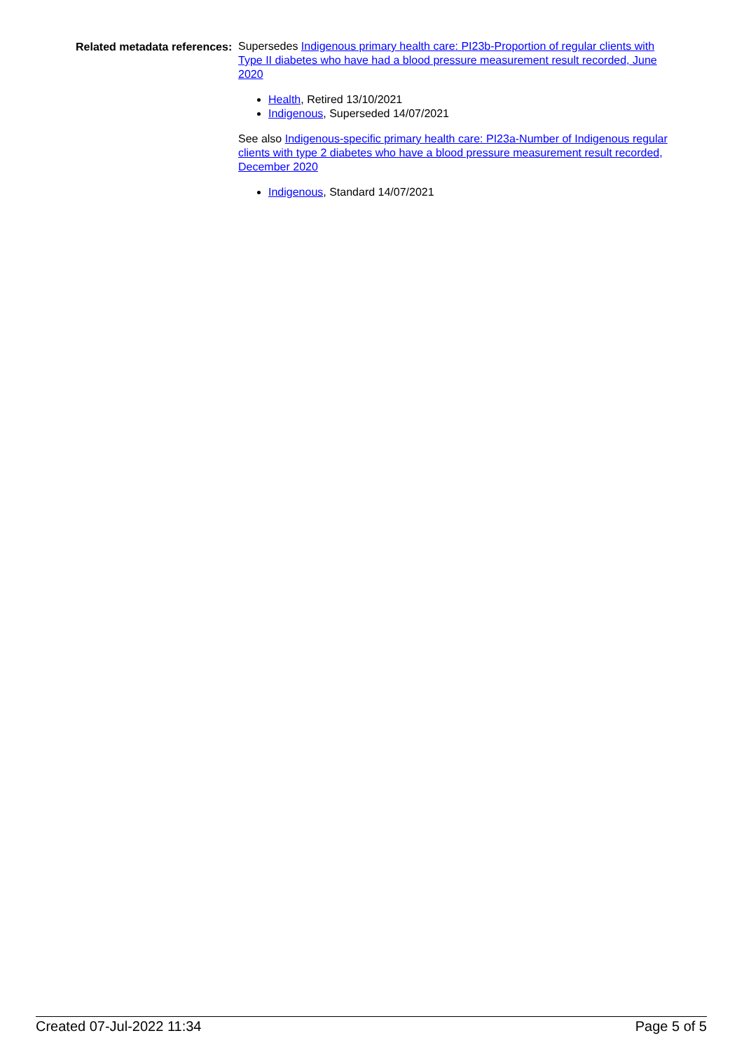Related metadata references:
Supersedes Indigenous primary health care: PI23b-Proportion of regular clients with Type II diabetes who have had a blood pressure measurement result recorded, June 2020
Health, Retired 13/10/2021
Indigenous, Superseded 14/07/2021
See also Indigenous-specific primary health care: PI23a-Number of Indigenous regular clients with type 2 diabetes who have a blood pressure measurement result recorded, December 2020
Indigenous, Standard 14/07/2021
Created 07-Jul-2022 11:34 Page 5 of 5